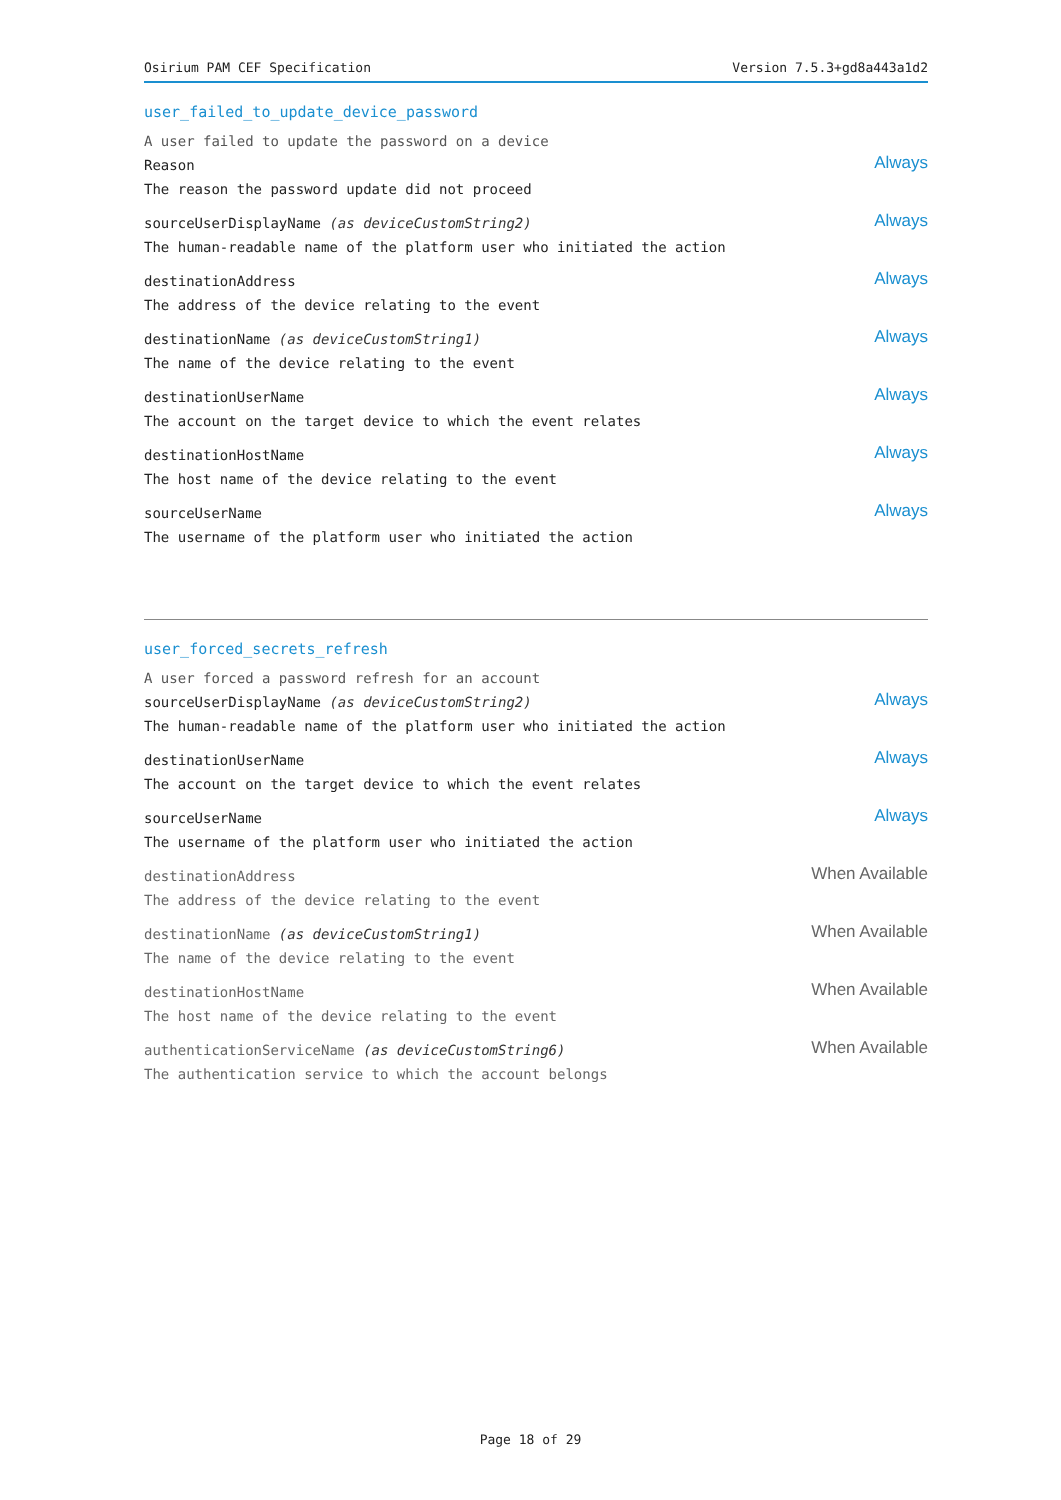Osirium PAM CEF Specification Version 7.5.3+gd8a443a1d2
user_failed_to_update_device_password
A user failed to update the password on a device
Reason
The reason the password update did not proceed
Always
sourceUserDisplayName (as deviceCustomString2)
The human-readable name of the platform user who initiated the action
Always
destinationAddress
The address of the device relating to the event
Always
destinationName (as deviceCustomString1)
The name of the device relating to the event
Always
destinationUserName
The account on the target device to which the event relates
Always
destinationHostName
The host name of the device relating to the event
Always
sourceUserName
The username of the platform user who initiated the action
Always
user_forced_secrets_refresh
A user forced a password refresh for an account
sourceUserDisplayName (as deviceCustomString2)
The human-readable name of the platform user who initiated the action
Always
destinationUserName
The account on the target device to which the event relates
Always
sourceUserName
The username of the platform user who initiated the action
Always
destinationAddress
The address of the device relating to the event
When Available
destinationName (as deviceCustomString1)
The name of the device relating to the event
When Available
destinationHostName
The host name of the device relating to the event
When Available
authenticationServiceName (as deviceCustomString6)
The authentication service to which the account belongs
When Available
Page 18 of 29